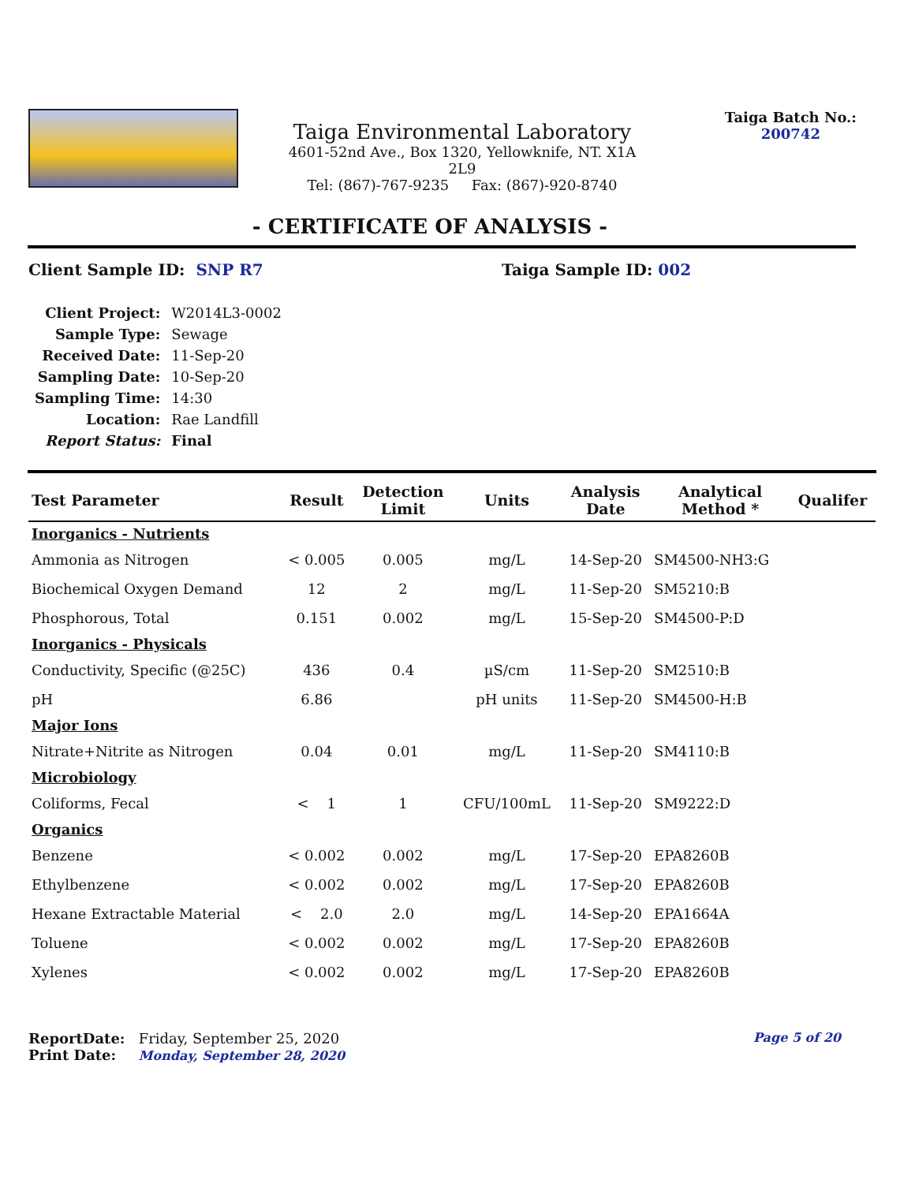Taiga Environmental Laboratory
4601-52nd Ave., Box 1320, Yellowknife, NT. X1A 2L9
Tel: (867)-767-9235 Fax: (867)-920-8740
Taiga Batch No.:
200742
- CERTIFICATE OF ANALYSIS -
Client Sample ID: SNP R7 Taiga Sample ID: 002
| Client Project: | W2014L3-0002 |
| Sample Type: | Sewage |
| Received Date: | 11-Sep-20 |
| Sampling Date: | 10-Sep-20 |
| Sampling Time: | 14:30 |
| Location: | Rae Landfill |
| Report Status: | Final |
| Test Parameter | Result | Detection Limit | Units | Analysis Date | Analytical Method * | Qualifer |
| --- | --- | --- | --- | --- | --- | --- |
| Inorganics - Nutrients | | | | | | |
| Ammonia as Nitrogen | < 0.005 | 0.005 | mg/L | 14-Sep-20 | SM4500-NH3:G | |
| Biochemical Oxygen Demand | 12 | 2 | mg/L | 11-Sep-20 | SM5210:B | |
| Phosphorous, Total | 0.151 | 0.002 | mg/L | 15-Sep-20 | SM4500-P:D | |
| Inorganics - Physicals | | | | | | |
| Conductivity, Specific (@25C) | 436 | 0.4 | µS/cm | 11-Sep-20 | SM2510:B | |
| pH | 6.86 | | pH units | 11-Sep-20 | SM4500-H:B | |
| Major Ions | | | | | | |
| Nitrate+Nitrite as Nitrogen | 0.04 | 0.01 | mg/L | 11-Sep-20 | SM4110:B | |
| Microbiology | | | | | | |
| Coliforms, Fecal | < 1 | 1 | CFU/100mL | 11-Sep-20 | SM9222:D | |
| Organics | | | | | | |
| Benzene | < 0.002 | 0.002 | mg/L | 17-Sep-20 | EPA8260B | |
| Ethylbenzene | < 0.002 | 0.002 | mg/L | 17-Sep-20 | EPA8260B | |
| Hexane Extractable Material | < 2.0 | 2.0 | mg/L | 14-Sep-20 | EPA1664A | |
| Toluene | < 0.002 | 0.002 | mg/L | 17-Sep-20 | EPA8260B | |
| Xylenes | < 0.002 | 0.002 | mg/L | 17-Sep-20 | EPA8260B | |
ReportDate: Friday, September 25, 2020 Page 5 of 20
Print Date: Monday, September 28, 2020